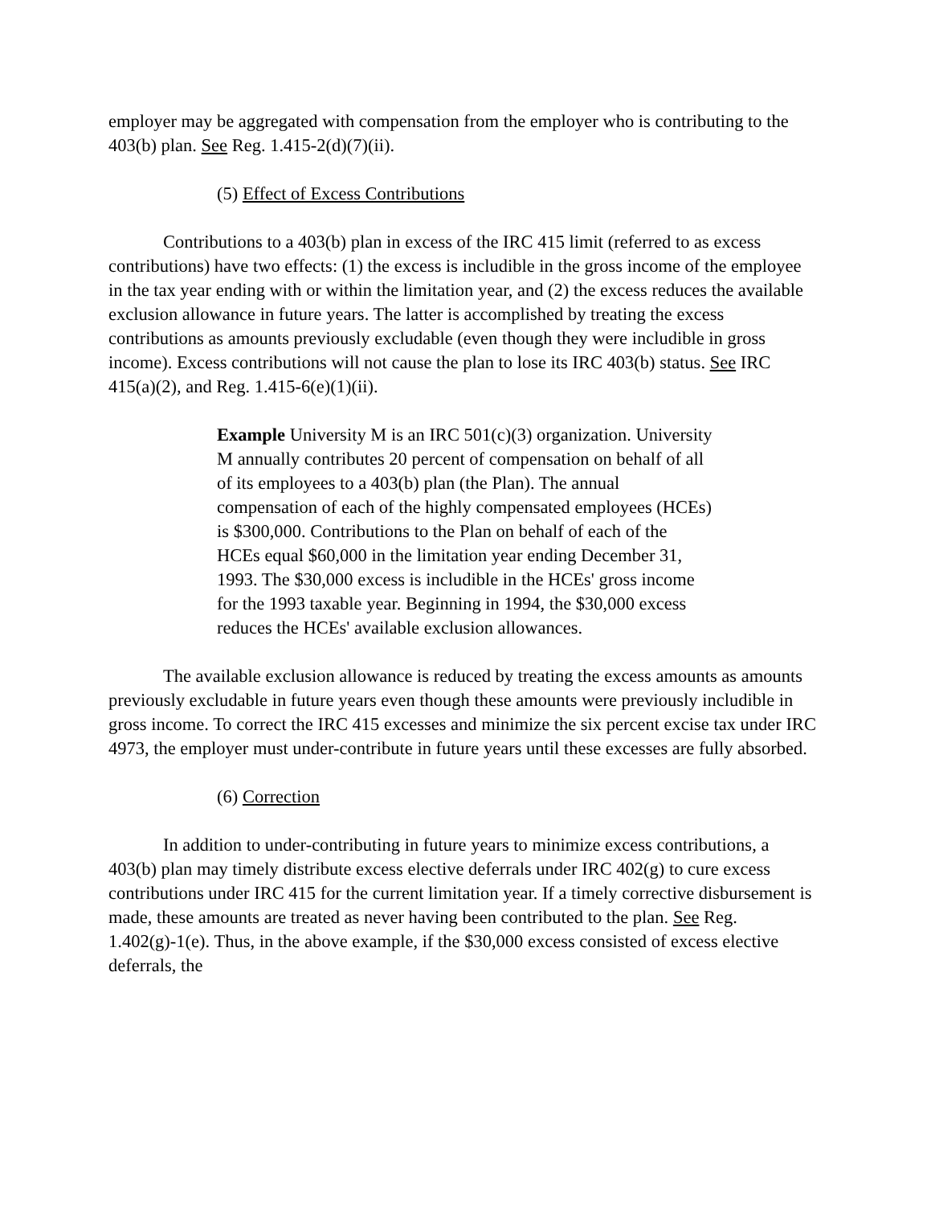employer may be aggregated with compensation from the employer who is contributing to the 403(b) plan. See Reg. 1.415-2(d)(7)(ii).
(5) Effect of Excess Contributions
Contributions to a 403(b) plan in excess of the IRC 415 limit (referred to as excess contributions) have two effects: (1) the excess is includible in the gross income of the employee in the tax year ending with or within the limitation year, and (2) the excess reduces the available exclusion allowance in future years. The latter is accomplished by treating the excess contributions as amounts previously excludable (even though they were includible in gross income). Excess contributions will not cause the plan to lose its IRC 403(b) status. See IRC 415(a)(2), and Reg. 1.415-6(e)(1)(ii).
Example University M is an IRC 501(c)(3) organization. University M annually contributes 20 percent of compensation on behalf of all of its employees to a 403(b) plan (the Plan). The annual compensation of each of the highly compensated employees (HCEs) is $300,000. Contributions to the Plan on behalf of each of the HCEs equal $60,000 in the limitation year ending December 31, 1993. The $30,000 excess is includible in the HCEs' gross income for the 1993 taxable year. Beginning in 1994, the $30,000 excess reduces the HCEs' available exclusion allowances.
The available exclusion allowance is reduced by treating the excess amounts as amounts previously excludable in future years even though these amounts were previously includible in gross income. To correct the IRC 415 excesses and minimize the six percent excise tax under IRC 4973, the employer must under-contribute in future years until these excesses are fully absorbed.
(6) Correction
In addition to under-contributing in future years to minimize excess contributions, a 403(b) plan may timely distribute excess elective deferrals under IRC 402(g) to cure excess contributions under IRC 415 for the current limitation year. If a timely corrective disbursement is made, these amounts are treated as never having been contributed to the plan. See Reg. 1.402(g)-1(e). Thus, in the above example, if the $30,000 excess consisted of excess elective deferrals, the